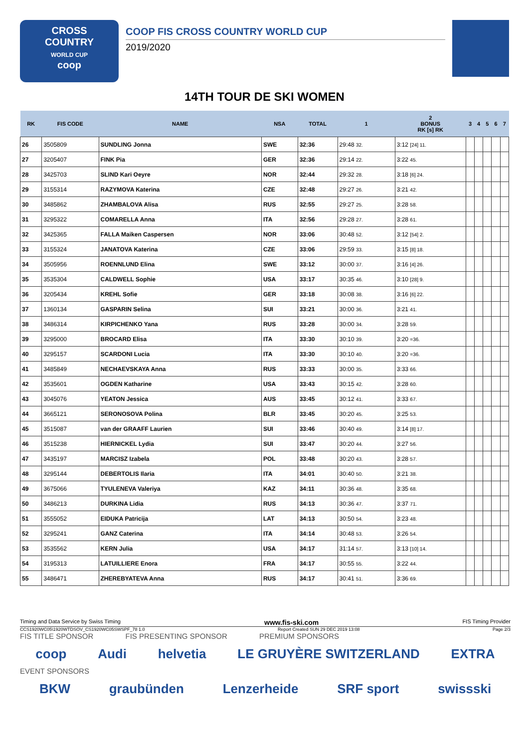CROSS
COUNTRY
WORLD CUP
coop
COOP FIS CROSS COUNTRY WORLD CUP
2019/2020
14TH TOUR DE SKI WOMEN
| RK | FIS CODE | NAME | NSA | TOTAL | 1 | 2 BONUS RK [s] RK | 3 | 4 | 5 | 6 | 7 |
| --- | --- | --- | --- | --- | --- | --- | --- | --- | --- | --- | --- |
| 26 | 3505809 | SUNDLING Jonna | SWE | 32:36 | 29:48 32. | 3:12 [24] 11. | | | | | |
| 27 | 3205407 | FINK Pia | GER | 32:36 | 29:14 22. | 3:22 45. | | | | | |
| 28 | 3425703 | SLIND Kari Oeyre | NOR | 32:44 | 29:32 28. | 3:18 [6] 24. | | | | | |
| 29 | 3155314 | RAZYMOVA Katerina | CZE | 32:48 | 29:27 26. | 3:21 42. | | | | | |
| 30 | 3485862 | ZHAMBALOVA Alisa | RUS | 32:55 | 29:27 25. | 3:28 58. | | | | | |
| 31 | 3295322 | COMARELLA Anna | ITA | 32:56 | 29:28 27. | 3:28 61. | | | | | |
| 32 | 3425365 | FALLA Maiken Caspersen | NOR | 33:06 | 30:48 52. | 3:12 [54] 2. | | | | | |
| 33 | 3155324 | JANATOVA Katerina | CZE | 33:06 | 29:59 33. | 3:15 [8] 18. | | | | | |
| 34 | 3505956 | ROENNLUND Elina | SWE | 33:12 | 30:00 37. | 3:16 [4] 26. | | | | | |
| 35 | 3535304 | CALDWELL Sophie | USA | 33:17 | 30:35 46. | 3:10 [28] 9. | | | | | |
| 36 | 3205434 | KREHL Sofie | GER | 33:18 | 30:08 38. | 3:16 [6] 22. | | | | | |
| 37 | 1360134 | GASPARIN Selina | SUI | 33:21 | 30:00 36. | 3:21 41. | | | | | |
| 38 | 3486314 | KIRPICHENKO Yana | RUS | 33:28 | 30:00 34. | 3:28 59. | | | | | |
| 39 | 3295000 | BROCARD Elisa | ITA | 33:30 | 30:10 39. | 3:20 =36. | | | | | |
| 40 | 3295157 | SCARDONI Lucia | ITA | 33:30 | 30:10 40. | 3:20 =36. | | | | | |
| 41 | 3485849 | NECHAEVSKAYA Anna | RUS | 33:33 | 30:00 35. | 3:33 66. | | | | | |
| 42 | 3535601 | OGDEN Katharine | USA | 33:43 | 30:15 42. | 3:28 60. | | | | | |
| 43 | 3045076 | YEATON Jessica | AUS | 33:45 | 30:12 41. | 3:33 67. | | | | | |
| 44 | 3665121 | SERONOSOVA Polina | BLR | 33:45 | 30:20 45. | 3:25 53. | | | | | |
| 45 | 3515087 | van der GRAAFF Laurien | SUI | 33:46 | 30:40 49. | 3:14 [8] 17. | | | | | |
| 46 | 3515238 | HIERNICKEL Lydia | SUI | 33:47 | 30:20 44. | 3:27 56. | | | | | |
| 47 | 3435197 | MARCISZ Izabela | POL | 33:48 | 30:20 43. | 3:28 57. | | | | | |
| 48 | 3295144 | DEBERTOLIS Ilaria | ITA | 34:01 | 30:40 50. | 3:21 38. | | | | | |
| 49 | 3675066 | TYULENEVA Valeriya | KAZ | 34:11 | 30:36 48. | 3:35 68. | | | | | |
| 50 | 3486213 | DURKINA Lidia | RUS | 34:13 | 30:36 47. | 3:37 71. | | | | | |
| 51 | 3555052 | EIDUKA Patricija | LAT | 34:13 | 30:50 54. | 3:23 48. | | | | | |
| 52 | 3295241 | GANZ Caterina | ITA | 34:14 | 30:48 53. | 3:26 54. | | | | | |
| 53 | 3535562 | KERN Julia | USA | 34:17 | 31:14 57. | 3:13 [10] 14. | | | | | |
| 54 | 3195313 | LATUILLIERE Enora | FRA | 34:17 | 30:55 55. | 3:22 44. | | | | | |
| 55 | 3486471 | ZHEREBYATEVA Anna | RUS | 34:17 | 30:41 51. | 3:36 69. | | | | | |
Timing and Data Service by Swiss Timing www.fis-ski.com FIS Timing Provider
CCS1920WC05\1920WTDSOV_CS1920WC05SWSPF_78 1.0 Report Created SUN 29 DEC 2019 13:08 Page 2/3
FIS TITLE SPONSOR FIS PRESENTING SPONSOR PREMIUM SPONSORS
coop Audi helvetia LE GRUYÈRE SWITZERLAND EXTRA
EVENT SPONSORS
BKW graubünden Lenzerheide SRF sport swissski